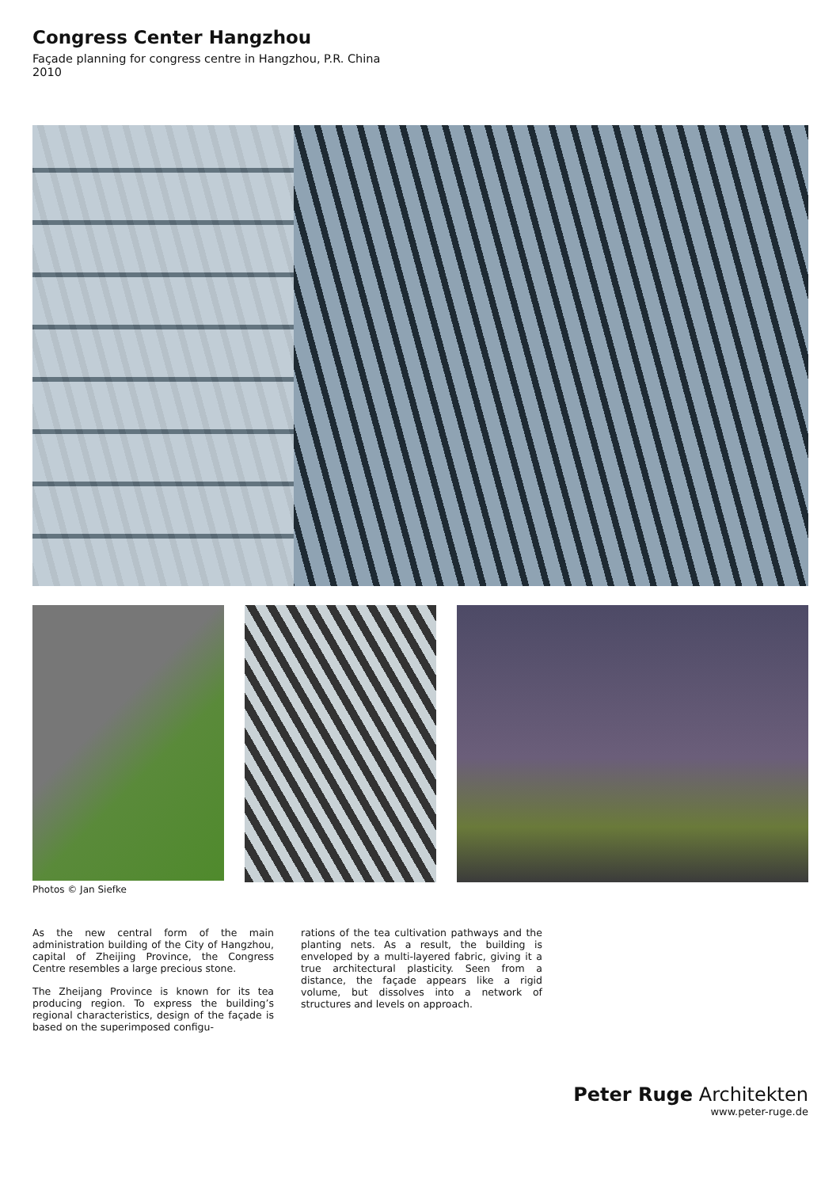Congress Center Hangzhou
Façade planning for congress centre in Hangzhou, P.R. China
2010
Photos © Jan Siefke
As the new central form of the main administration building of the City of Hangzhou, capital of Zheijing Province, the Congress Centre resembles a large precious stone.
The Zheijang Province is known for its tea producing region. To express the building’s regional characteristics, design of the façade is based on the superimposed configu-
rations of the tea cultivation pathways and the planting nets. As a result, the building is enveloped by a multi-layered fabric, giving it a true architectural plasticity. Seen from a distance, the façade appears like a rigid volume, but dissolves into a network of structures and levels on approach.
Peter Ruge Architekten
www.peter-ruge.de